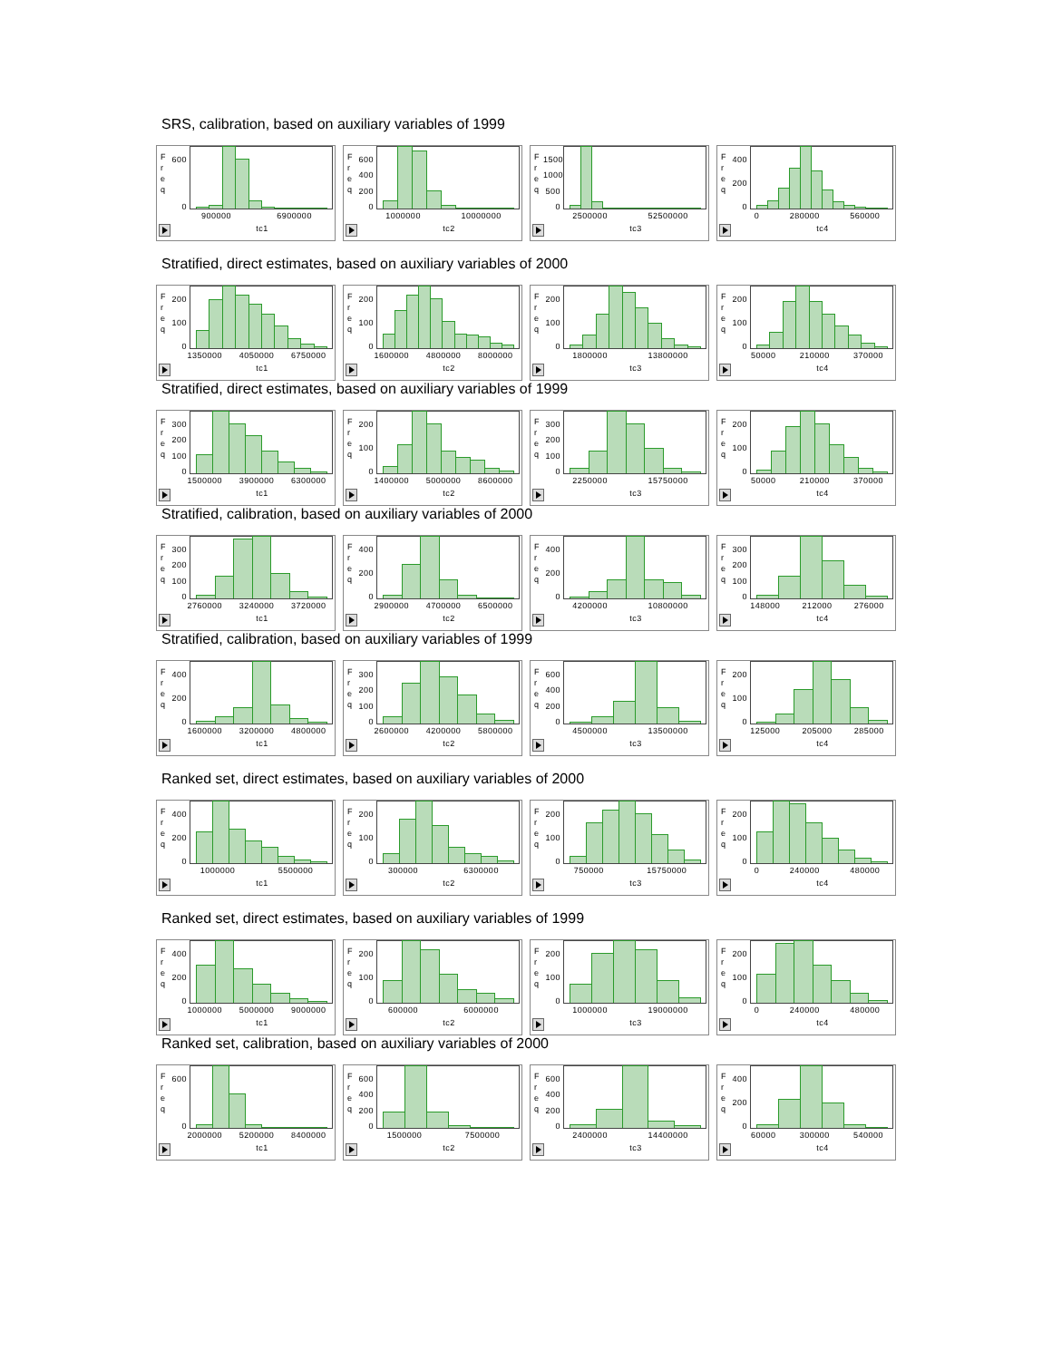SRS, calibration, based on auxiliary variables of 1999
F
r
e
q
600
0
900000 6900000
tc1
F
r
e
q
600
400
200
0
1000000 10000000
tc2
F
r
e
q
1500
1000
500
0
2500000 52500000
tc3
F
r
e
q
400
200
0
0 280000 560000
tc4
Stratified, direct estimates, based on auxiliary variables of 2000
F
r
e
q
200
100
0
1350000 4050000 6750000
tc1
F
r
e
q
200
100
0
1600000 4800000 8000000
tc2
F
r
e
q
200
100
0
1800000 13800000
tc3
F
r
e
q
200
100
0
50000 210000 370000
tc4
Stratified, direct estimates, based on auxiliary variables of 1999
F
r
e
q
300
200
100
0
1500000 3900000 6300000
tc1
F
r
e
q
200
100
0
1400000 5000000 8600000
tc2
F
r
e
q
300
200
100
0
2250000 15750000
tc3
F
r
e
q
200
100
0
50000 210000 370000
tc4
Stratified, calibration, based on auxiliary variables of 2000
F
r
e
q
300
200
100
0
2760000 3240000 3720000
tc1
F
r
e
q
400
200
0
2900000 4700000 6500000
tc2
F
r
e
q
400
200
0
4200000 10800000
tc3
F
r
e
q
300
200
100
0
148000 212000 276000
tc4
Stratified, calibration, based on auxiliary variables of 1999
F
r
e
q
400
200
0
1600000 3200000 4800000
tc1
F
r
e
q
300
200
100
0
2600000 4200000 5800000
tc2
F
r
e
q
600
400
200
0
4500000 13500000
tc3
F
r
e
q
200
100
0
125000 205000 285000
tc4
Ranked set, direct estimates, based on auxiliary variables of 2000
F
r
e
q
400
200
0
1000000 5500000
tc1
F
r
e
q
200
100
0
300000 6300000
tc2
F
r
e
q
200
100
0
750000 15750000
tc3
F
r
e
q
200
100
0
0 240000 480000
tc4
Ranked set, direct estimates, based on auxiliary variables of 1999
F
r
e
q
400
200
0
1000000 5000000 9000000
tc1
F
r
e
q
200
100
0
600000 6000000
tc2
F
r
e
q
200
100
0
1000000 19000000
tc3
F
r
e
q
200
100
0
0 240000 480000
tc4
Ranked set, calibration, based on auxiliary variables of 2000
F
r
e
q
600
0
2000000 5200000 8400000
tc1
F
r
e
q
600
400
200
0
1500000 7500000
tc2
F
r
e
q
600
400
200
0
2400000 14400000
tc3
F
r
e
q
400
200
0
60000 300000 540000
tc4